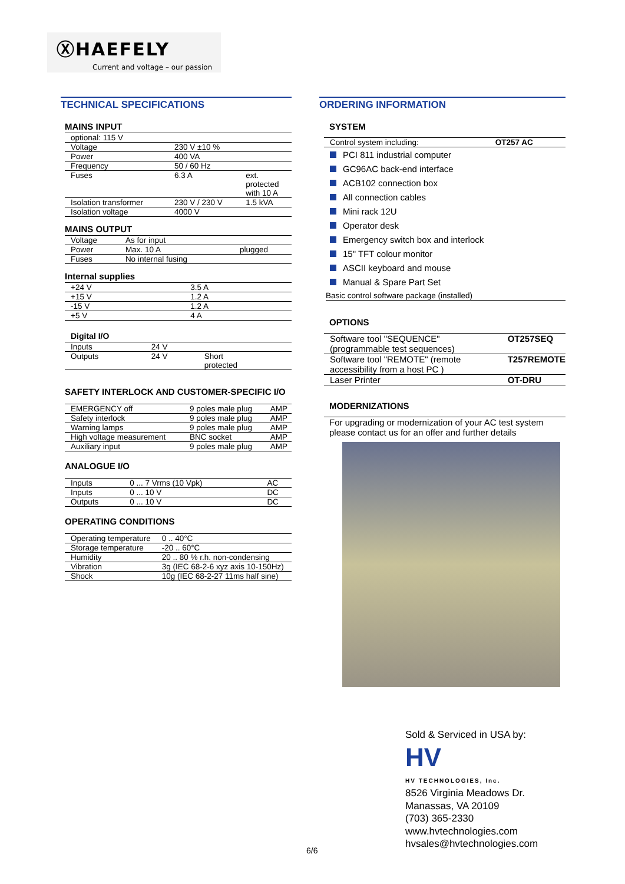ⓍHAEFELY
Current and voltage – our passion
TECHNICAL SPECIFICATIONS
MAINS INPUT
| optional: 115 V | | |
| Voltage | 230 V ±10 % | |
| Power | 400 VA | |
| Frequency | 50 / 60 Hz | |
| Fuses | 6.3 A | ext. protected with 10 A |
| Isolation transformer | 230 V / 230 V | 1.5 kVA |
| Isolation voltage | 4000 V | |
MAINS OUTPUT
| Voltage | As for input | |
| Power | Max. 10 A | plugged |
| Fuses | No internal fusing | |
Internal supplies
| +24 V | 3.5 A |
| +15 V | 1.2 A |
| -15 V | 1.2 A |
| +5 V | 4 A |
Digital I/O
| Inputs | 24 V | |
| Outputs | 24 V | Short protected |
SAFETY INTERLOCK AND CUSTOMER-SPECIFIC I/O
| EMERGENCY off | 9 poles male plug | AMP |
| Safety interlock | 9 poles male plug | AMP |
| Warning lamps | 9 poles male plug | AMP |
| High voltage measurement | BNC socket | AMP |
| Auxiliary input | 9 poles male plug | AMP |
ANALOGUE I/O
| Inputs | 0 ... 7 Vrms (10 Vpk) | AC |
| Inputs | 0 ... 10 V | DC |
| Outputs | 0 ... 10 V | DC |
OPERATING CONDITIONS
| Operating temperature | 0 .. 40°C |
| Storage temperature | -20 .. 60°C |
| Humidity | 20 .. 80 % r.h. non-condensing |
| Vibration | 3g (IEC 68-2-6 xyz axis 10-150Hz) |
| Shock | 10g (IEC 68-2-27 11ms half sine) |
ORDERING INFORMATION
SYSTEM
| Control system including: | OT257 AC |
PCI 811 industrial computer
GC96AC back-end interface
ACB102 connection box
All connection cables
Mini rack 12U
Operator desk
Emergency switch box and interlock
15" TFT colour monitor
ASCII keyboard and mouse
Manual & Spare Part Set
Basic control software package (installed)
OPTIONS
| Software tool "SEQUENCE" (programmable test sequences) | OT257SEQ |
| Software tool "REMOTE" (remote accessibility from a host PC ) | T257REMOTE |
| Laser Printer | OT-DRU |
MODERNIZATIONS
For upgrading or modernization of your AC test system please contact us for an offer and further details
Sold & Serviced in USA by:
HV
HV TECHNOLOGIES, Inc.
8526 Virginia Meadows Dr.
Manassas, VA 20109
(703) 365-2330
www.hvtechnologies.com
hvsales@hvtechnologies.com
6/6